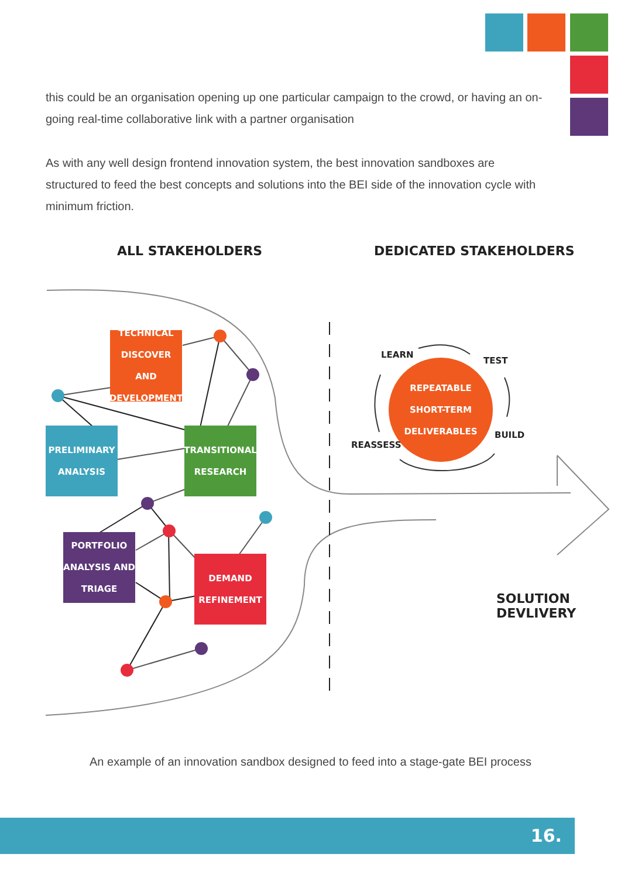this could be an organisation opening up one particular campaign to the crowd, or having an on-going real-time collaborative link with a partner organisation
As with any well design frontend innovation system, the best innovation sandboxes are structured to feed the best concepts and solutions into the BEI side of the innovation cycle with minimum friction.
ALL STAKEHOLDERS DEDICATED STAKEHOLDERS
TECHNICAL
DISCOVER AND
DEVELOPMENT
PRELIMINARY
ANALYSIS
TRANSITIONAL
RESEARCH
PORTFOLIO
ANALYSIS AND
TRIAGE
DEMAND
REFINEMENT
REPEATABLE
SHORT-TERM
DELIVERABLES
LEARN
TEST
BUILD
REASSESS
SOLUTION DEVLIVERY
An example of an innovation sandbox designed to feed into a stage-gate BEI process
16.